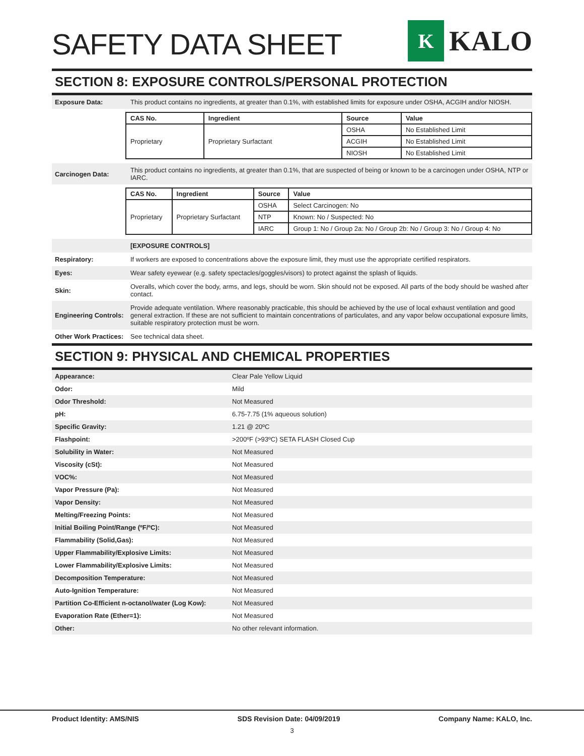SAFETY DATA SHEET
K
KALO
SECTION 8: EXPOSURE CONTROLS/PERSONAL PROTECTION
Exposure Data:
This product contains no ingredients, at greater than 0.1%, with established limits for exposure under OSHA, ACGIH and/or NIOSH.
| CAS No. | Ingredient | Source | Value |
| --- | --- | --- | --- |
| Proprietary | Proprietary Surfactant | OSHA | No Established Limit |
| | | ACGIH | No Established Limit |
| | | NIOSH | No Established Limit |
Carcinogen Data:
This product contains no ingredients, at greater than 0.1%, that are suspected of being or known to be a carcinogen under OSHA, NTP or IARC.
| CAS No. | Ingredient | Source | Value |
| --- | --- | --- | --- |
| Proprietary | Proprietary Surfactant | OSHA | Select Carcinogen: No |
| | | NTP | Known: No / Suspected: No |
| | | IARC | Group 1: No / Group 2a: No / Group 2b: No / Group 3: No / Group 4: No |
[EXPOSURE CONTROLS]
Respiratory:
If workers are exposed to concentrations above the exposure limit, they must use the appropriate certified respirators.
Eyes:
Wear safety eyewear (e.g. safety spectacles/goggles/visors) to protect against the splash of liquids.
Skin:
Overalls, which cover the body, arms, and legs, should be worn. Skin should not be exposed. All parts of the body should be washed after contact.
Engineering Controls:
Provide adequate ventilation. Where reasonably practicable, this should be achieved by the use of local exhaust ventilation and good general extraction. If these are not sufficient to maintain concentrations of particulates, and any vapor below occupational exposure limits, suitable respiratory protection must be worn.
Other Work Practices:
See technical data sheet.
SECTION 9: PHYSICAL AND CHEMICAL PROPERTIES
| Appearance: | Clear Pale Yellow Liquid |
| Odor: | Mild |
| Odor Threshold: | Not Measured |
| pH: | 6.75-7.75 (1% aqueous solution) |
| Specific Gravity: | 1.21 @ 20ºC |
| Flashpoint: | >200ºF (>93ºC) SETA FLASH Closed Cup |
| Solubility in Water: | Not Measured |
| Viscosity (cSt): | Not Measured |
| VOC%: | Not Measured |
| Vapor Pressure (Pa): | Not Measured |
| Vapor Density: | Not Measured |
| Melting/Freezing Points: | Not Measured |
| Initial Boiling Point/Range (ºF/ºC): | Not Measured |
| Flammability (Solid,Gas): | Not Measured |
| Upper Flammability/Explosive Limits: | Not Measured |
| Lower Flammability/Explosive Limits: | Not Measured |
| Decomposition Temperature: | Not Measured |
| Auto-Ignition Temperature: | Not Measured |
| Partition Co-Efficient n-octanol/water (Log Kow): | Not Measured |
| Evaporation Rate (Ether=1): | Not Measured |
| Other: | No other relevant information. |
Product Identity: AMS/NIS SDS Revision Date: 04/09/2019 Company Name: KALO, Inc.
3